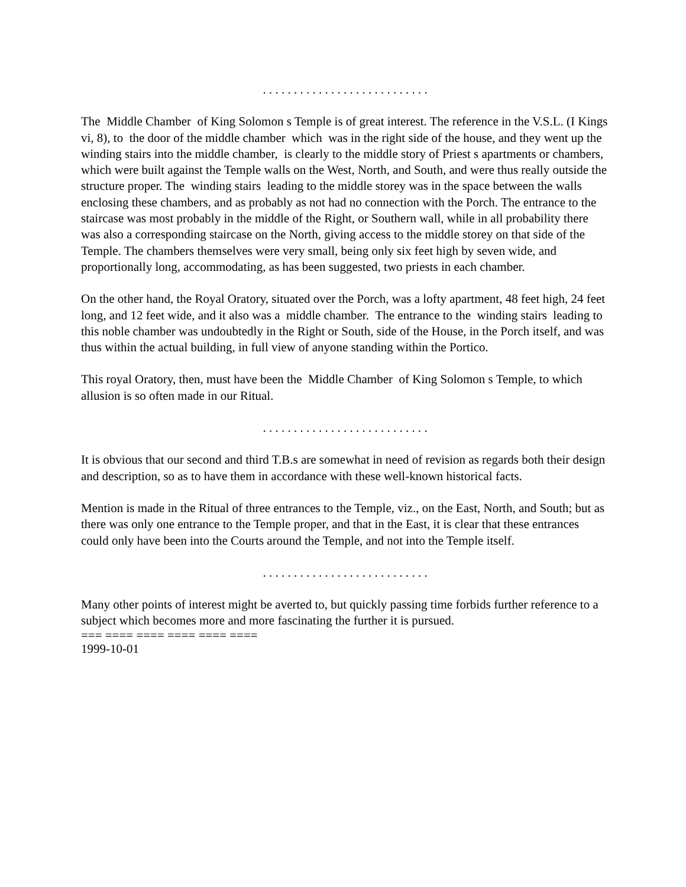. . . . . . . . . . . . . . . . . . . . . . . . . . .
The Middle Chamber of King Solomon s Temple is of great interest. The reference in the V.S.L. (I Kings vi, 8), to the door of the middle chamber which was in the right side of the house, and they went up the winding stairs into the middle chamber, is clearly to the middle story of Priest s apartments or chambers, which were built against the Temple walls on the West, North, and South, and were thus really outside the structure proper. The winding stairs leading to the middle storey was in the space between the walls enclosing these chambers, and as probably as not had no connection with the Porch. The entrance to the staircase was most probably in the middle of the Right, or Southern wall, while in all probability there was also a corresponding staircase on the North, giving access to the middle storey on that side of the Temple. The chambers themselves were very small, being only six feet high by seven wide, and proportionally long, accommodating, as has been suggested, two priests in each chamber.
On the other hand, the Royal Oratory, situated over the Porch, was a lofty apartment, 48 feet high, 24 feet long, and 12 feet wide, and it also was a middle chamber. The entrance to the winding stairs leading to this noble chamber was undoubtedly in the Right or South, side of the House, in the Porch itself, and was thus within the actual building, in full view of anyone standing within the Portico.
This royal Oratory, then, must have been the Middle Chamber of King Solomon s Temple, to which allusion is so often made in our Ritual.
. . . . . . . . . . . . . . . . . . . . . . . . . . .
It is obvious that our second and third T.B.s are somewhat in need of revision as regards both their design and description, so as to have them in accordance with these well-known historical facts.
Mention is made in the Ritual of three entrances to the Temple, viz., on the East, North, and South; but as there was only one entrance to the Temple proper, and that in the East, it is clear that these entrances could only have been into the Courts around the Temple, and not into the Temple itself.
. . . . . . . . . . . . . . . . . . . . . . . . . . .
Many other points of interest might be averted to, but quickly passing time forbids further reference to a subject which becomes more and more fascinating the further it is pursued.
=== ==== ==== ==== ==== ====
1999-10-01